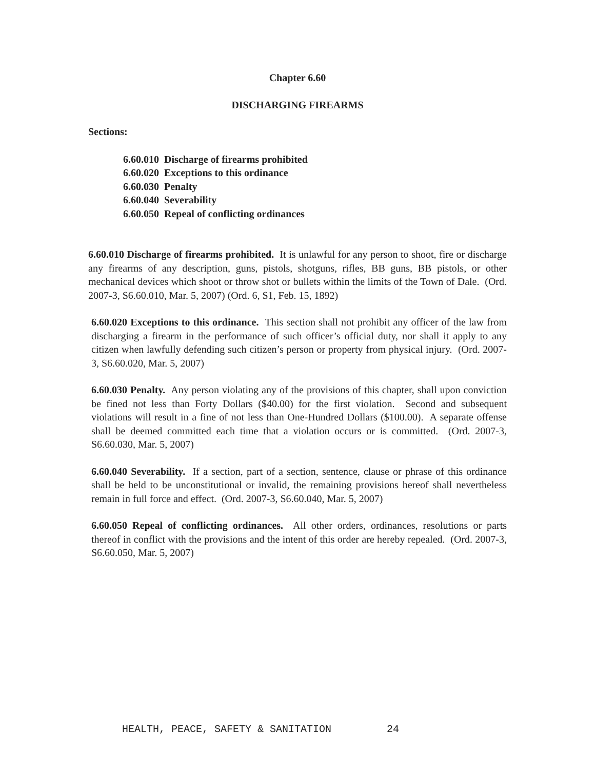Chapter 6.60
DISCHARGING FIREARMS
Sections:
6.60.010 Discharge of firearms prohibited
6.60.020 Exceptions to this ordinance
6.60.030 Penalty
6.60.040 Severability
6.60.050 Repeal of conflicting ordinances
6.60.010 Discharge of firearms prohibited. It is unlawful for any person to shoot, fire or discharge any firearms of any description, guns, pistols, shotguns, rifles, BB guns, BB pistols, or other mechanical devices which shoot or throw shot or bullets within the limits of the Town of Dale. (Ord. 2007-3, S6.60.010, Mar. 5, 2007) (Ord. 6, S1, Feb. 15, 1892)
6.60.020 Exceptions to this ordinance. This section shall not prohibit any officer of the law from discharging a firearm in the performance of such officer’s official duty, nor shall it apply to any citizen when lawfully defending such citizen’s person or property from physical injury. (Ord. 2007-3, S6.60.020, Mar. 5, 2007)
6.60.030 Penalty. Any person violating any of the provisions of this chapter, shall upon conviction be fined not less than Forty Dollars ($40.00) for the first violation. Second and subsequent violations will result in a fine of not less than One-Hundred Dollars ($100.00). A separate offense shall be deemed committed each time that a violation occurs or is committed. (Ord. 2007-3, S6.60.030, Mar. 5, 2007)
6.60.040 Severability. If a section, part of a section, sentence, clause or phrase of this ordinance shall be held to be unconstitutional or invalid, the remaining provisions hereof shall nevertheless remain in full force and effect. (Ord. 2007-3, S6.60.040, Mar. 5, 2007)
6.60.050 Repeal of conflicting ordinances. All other orders, ordinances, resolutions or parts thereof in conflict with the provisions and the intent of this order are hereby repealed. (Ord. 2007-3, S6.60.050, Mar. 5, 2007)
HEALTH, PEACE, SAFETY & SANITATION 24